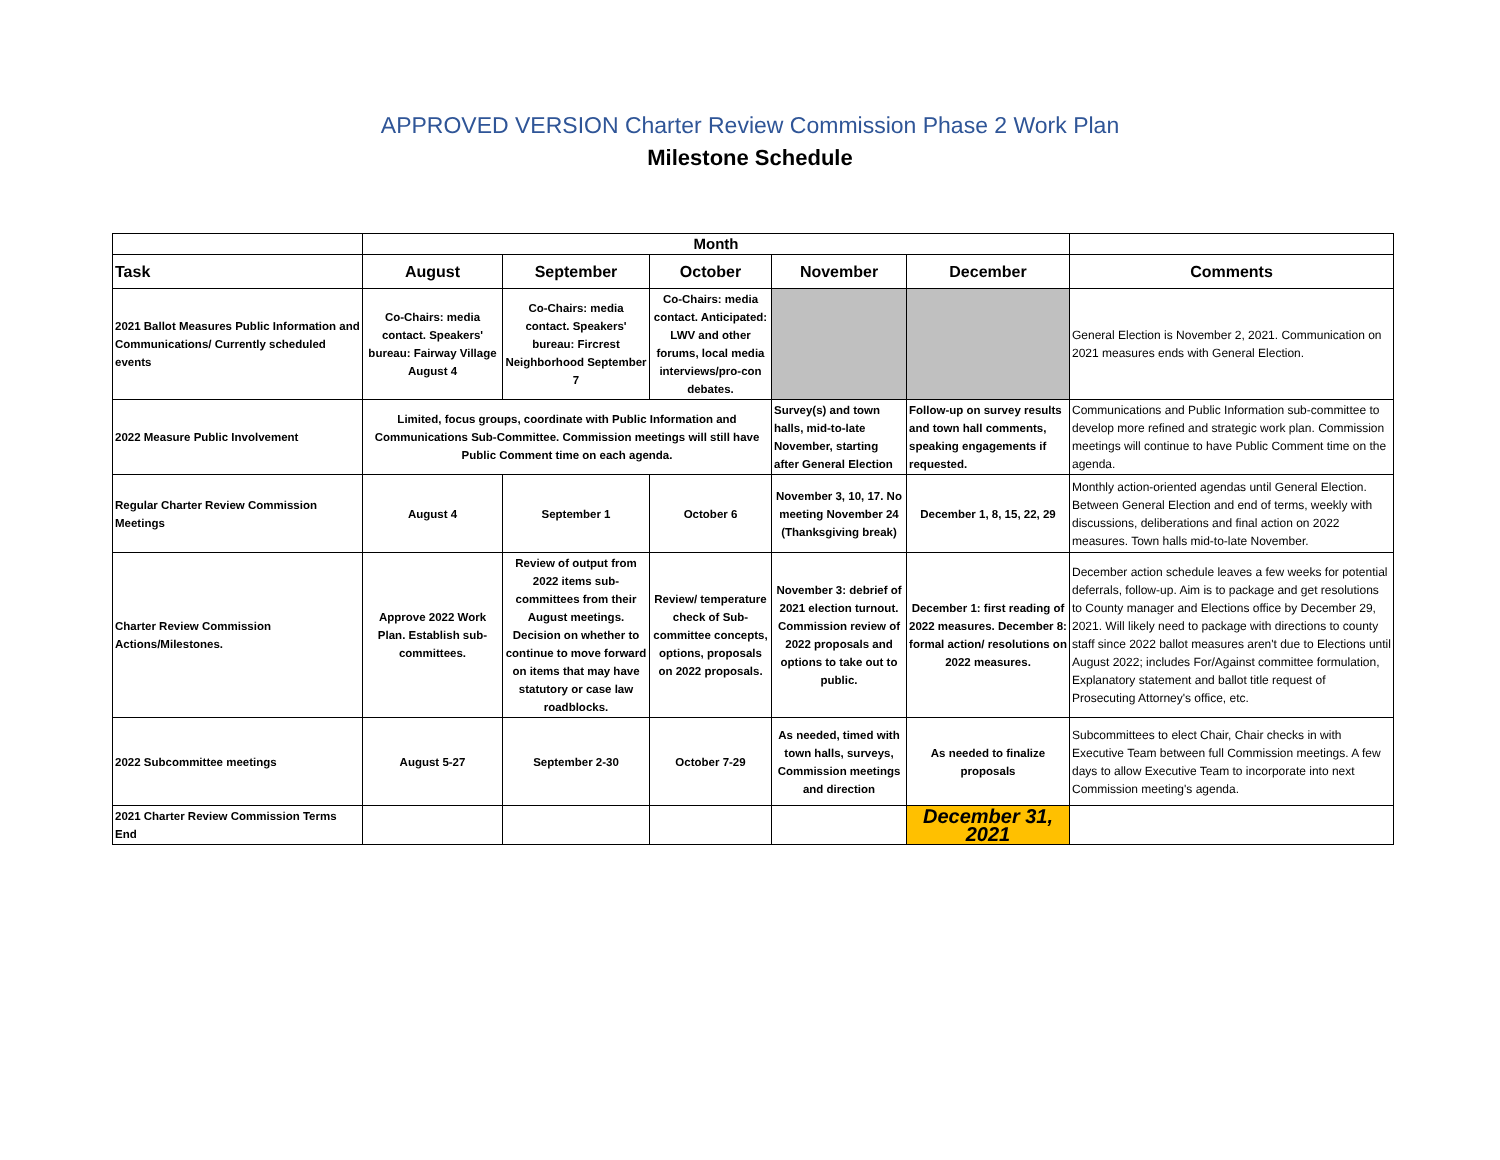APPROVED VERSION Charter Review Commission Phase 2 Work Plan
Milestone Schedule
| | Month | | | | | |
| --- | --- | --- | --- | --- | --- | --- |
| Task | August | September | October | November | December | Comments |
| 2021 Ballot Measures Public Information and Communications/ Currently scheduled events | Co-Chairs: media contact. Speakers' bureau: Fairway Village August 4 | Co-Chairs: media contact. Speakers' bureau: Fircrest Neighborhood September 7 | Co-Chairs: media contact. Anticipated: LWV and other forums, local media interviews/pro-con debates. | | | General Election is November 2, 2021. Communication on 2021 measures ends with General Election. |
| 2022 Measure Public Involvement | Limited, focus groups, coordinate with Public Information and Communications Sub-Committee. Commission meetings will still have Public Comment time on each agenda. | | | Survey(s) and town halls, mid-to-late November, starting after General Election | Follow-up on survey results and town hall comments, speaking engagements if requested. | Communications and Public Information sub-committee to develop more refined and strategic work plan. Commission meetings will continue to have Public Comment time on the agenda. |
| Regular Charter Review Commission Meetings | August 4 | September 1 | October 6 | November 3, 10, 17. No meeting November 24 (Thanksgiving break) | December 1, 8, 15, 22, 29 | Monthly action-oriented agendas until General Election. Between General Election and end of terms, weekly with discussions, deliberations and final action on 2022 measures. Town halls mid-to-late November. |
| Charter Review Commission Actions/Milestones. | Approve 2022 Work Plan. Establish sub-committees. | Review of output from 2022 items sub-committees from their August meetings. Decision on whether to continue to move forward on items that may have statutory or case law roadblocks. | Review/ temperature check of Sub-committee concepts, options, proposals on 2022 proposals. | November 3: debrief of 2021 election turnout. Commission review of 2022 proposals and options to take out to public. | December 1: first reading of 2022 measures. December 8: formal action/ resolutions on 2022 measures. | December action schedule leaves a few weeks for potential deferrals, follow-up. Aim is to package and get resolutions to County manager and Elections office by December 29, 2021. Will likely need to package with directions to county staff since 2022 ballot measures aren't due to Elections until August 2022; includes For/Against committee formulation, Explanatory statement and ballot title request of Prosecuting Attorney's office, etc. |
| 2022 Subcommittee meetings | August 5-27 | September 2-30 | October 7-29 | As needed, timed with town halls, surveys, Commission meetings and direction | As needed to finalize proposals | Subcommittees to elect Chair, Chair checks in with Executive Team between full Commission meetings. A few days to allow Executive Team to incorporate into next Commission meeting's agenda. |
| 2021 Charter Review Commission Terms End | | | | | December 31, 2021 | |